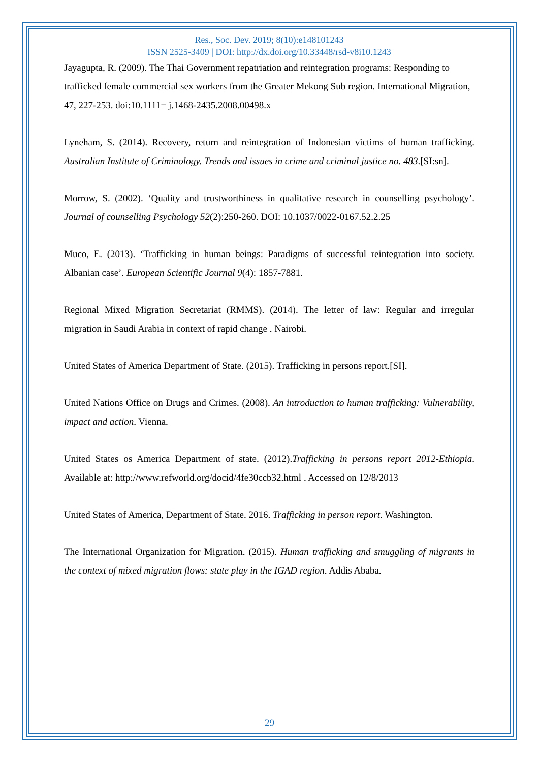Res., Soc. Dev. 2019; 8(10):e148101243
ISSN 2525-3409 | DOI: http://dx.doi.org/10.33448/rsd-v8i10.1243
Jayagupta, R. (2009). The Thai Government repatriation and reintegration programs: Responding to trafficked female commercial sex workers from the Greater Mekong Sub region. International Migration, 47, 227-253. doi:10.1111= j.1468-2435.2008.00498.x
Lyneham, S. (2014). Recovery, return and reintegration of Indonesian victims of human trafficking. Australian Institute of Criminology. Trends and issues in crime and criminal justice no. 483.[SI:sn].
Morrow, S. (2002). ‘Quality and trustworthiness in qualitative research in counselling psychology’. Journal of counselling Psychology 52(2):250-260. DOI: 10.1037/0022-0167.52.2.25
Muco, E. (2013). ‘Trafficking in human beings: Paradigms of successful reintegration into society. Albanian case’. European Scientific Journal 9(4): 1857-7881.
Regional Mixed Migration Secretariat (RMMS). (2014). The letter of law: Regular and irregular migration in Saudi Arabia in context of rapid change . Nairobi.
United States of America Department of State. (2015). Trafficking in persons report.[SI].
United Nations Office on Drugs and Crimes. (2008). An introduction to human trafficking: Vulnerability, impact and action. Vienna.
United States os America Department of state. (2012).Trafficking in persons report 2012-Ethiopia. Available at: http://www.refworld.org/docid/4fe30ccb32.html . Accessed on 12/8/2013
United States of America, Department of State. 2016. Trafficking in person report. Washington.
The International Organization for Migration. (2015). Human trafficking and smuggling of migrants in the context of mixed migration flows: state play in the IGAD region. Addis Ababa.
29